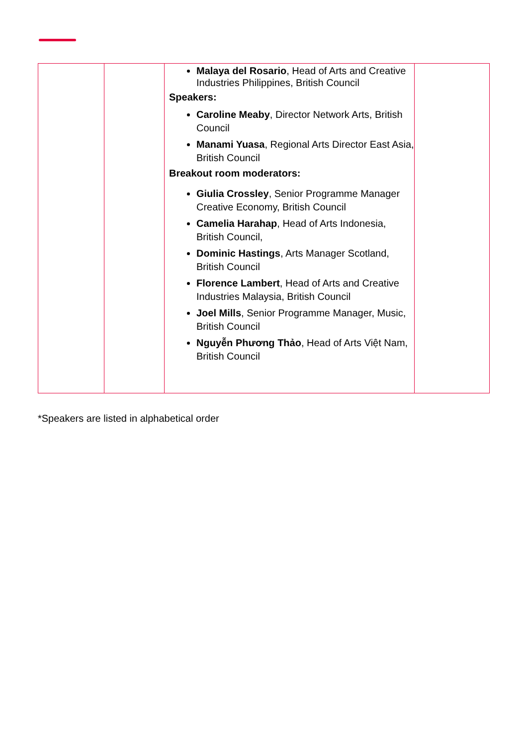| | | Malaya del Rosario , Head of Arts and Creative Industries Philippines, British Council Speakers: Caroline Meaby , Director Network Arts, British Council Manami Yuasa , Regional Arts Director East Asia, British Council Breakout room moderators: Giulia Crossley , Senior Programme Manager Creative Economy, British Council Camelia Harahap , Head of Arts Indonesia, British Council, Dominic Hastings , Arts Manager Scotland, British Council Florence Lambert , Head of Arts and Creative Industries Malaysia, British Council Joel Mills , Senior Programme Manager, Music, British Council Nguyễn Phương Thảo , Head of Arts Việt Nam, British Council | |
*Speakers are listed in alphabetical order